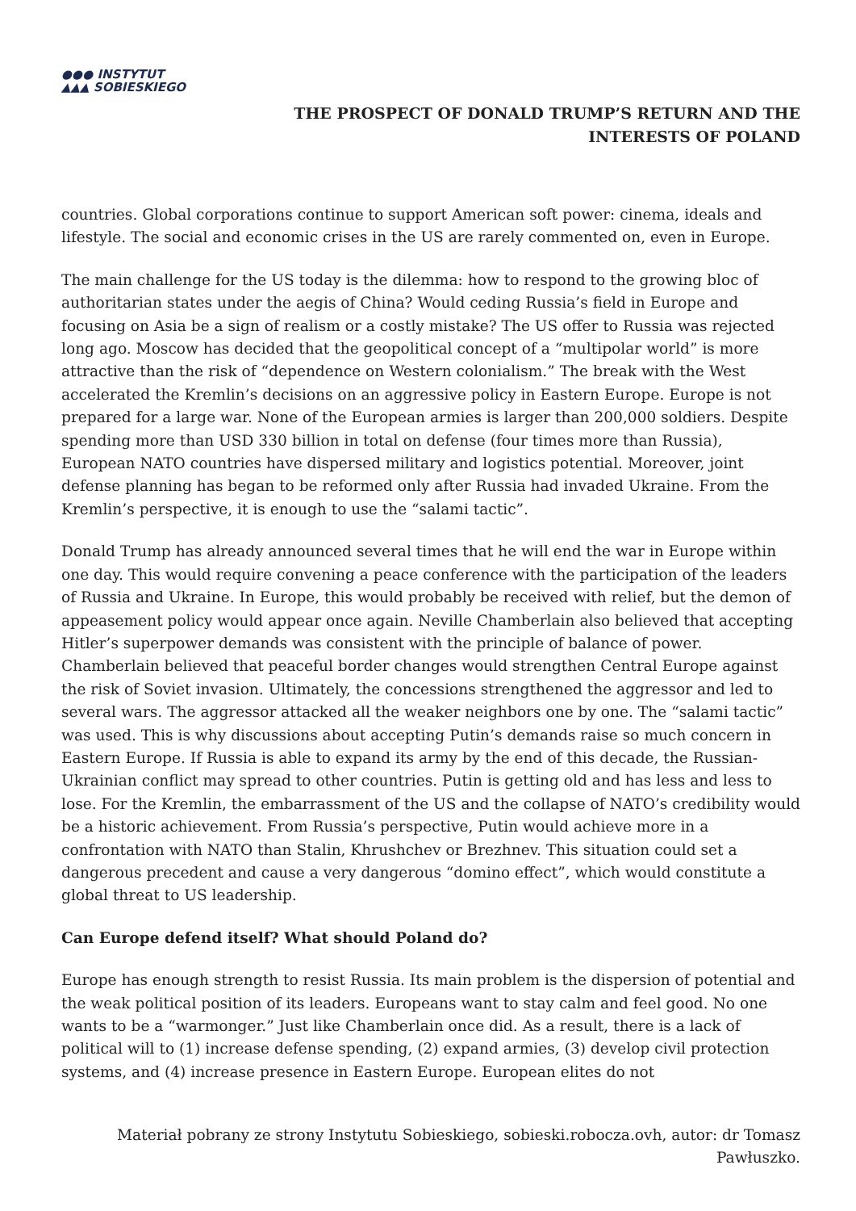●●● INSTYTUT
▲▲▲ SOBIESKIEGO
THE PROSPECT OF DONALD TRUMP’S RETURN AND THE
INTERESTS OF POLAND
countries. Global corporations continue to support American soft power: cinema, ideals and lifestyle. The social and economic crises in the US are rarely commented on, even in Europe.
The main challenge for the US today is the dilemma: how to respond to the growing bloc of authoritarian states under the aegis of China? Would ceding Russia’s field in Europe and focusing on Asia be a sign of realism or a costly mistake? The US offer to Russia was rejected long ago. Moscow has decided that the geopolitical concept of a “multipolar world” is more attractive than the risk of “dependence on Western colonialism.” The break with the West accelerated the Kremlin’s decisions on an aggressive policy in Eastern Europe. Europe is not prepared for a large war. None of the European armies is larger than 200,000 soldiers. Despite spending more than USD 330 billion in total on defense (four times more than Russia), European NATO countries have dispersed military and logistics potential. Moreover, joint defense planning has began to be reformed only after Russia had invaded Ukraine. From the Kremlin’s perspective, it is enough to use the “salami tactic”.
Donald Trump has already announced several times that he will end the war in Europe within one day. This would require convening a peace conference with the participation of the leaders of Russia and Ukraine. In Europe, this would probably be received with relief, but the demon of appeasement policy would appear once again. Neville Chamberlain also believed that accepting Hitler’s superpower demands was consistent with the principle of balance of power. Chamberlain believed that peaceful border changes would strengthen Central Europe against the risk of Soviet invasion. Ultimately, the concessions strengthened the aggressor and led to several wars. The aggressor attacked all the weaker neighbors one by one. The “salami tactic” was used. This is why discussions about accepting Putin’s demands raise so much concern in Eastern Europe. If Russia is able to expand its army by the end of this decade, the Russian-Ukrainian conflict may spread to other countries. Putin is getting old and has less and less to lose. For the Kremlin, the embarrassment of the US and the collapse of NATO’s credibility would be a historic achievement. From Russia’s perspective, Putin would achieve more in a confrontation with NATO than Stalin, Khrushchev or Brezhnev. This situation could set a dangerous precedent and cause a very dangerous “domino effect”, which would constitute a global threat to US leadership.
Can Europe defend itself? What should Poland do?
Europe has enough strength to resist Russia. Its main problem is the dispersion of potential and the weak political position of its leaders. Europeans want to stay calm and feel good. No one wants to be a “warmonger.” Just like Chamberlain once did. As a result, there is a lack of political will to (1) increase defense spending, (2) expand armies, (3) develop civil protection systems, and (4) increase presence in Eastern Europe. European elites do not
Materiał pobrany ze strony Instytutu Sobieskiego, sobieski.robocza.ovh, autor: dr Tomasz Pawłuszko.